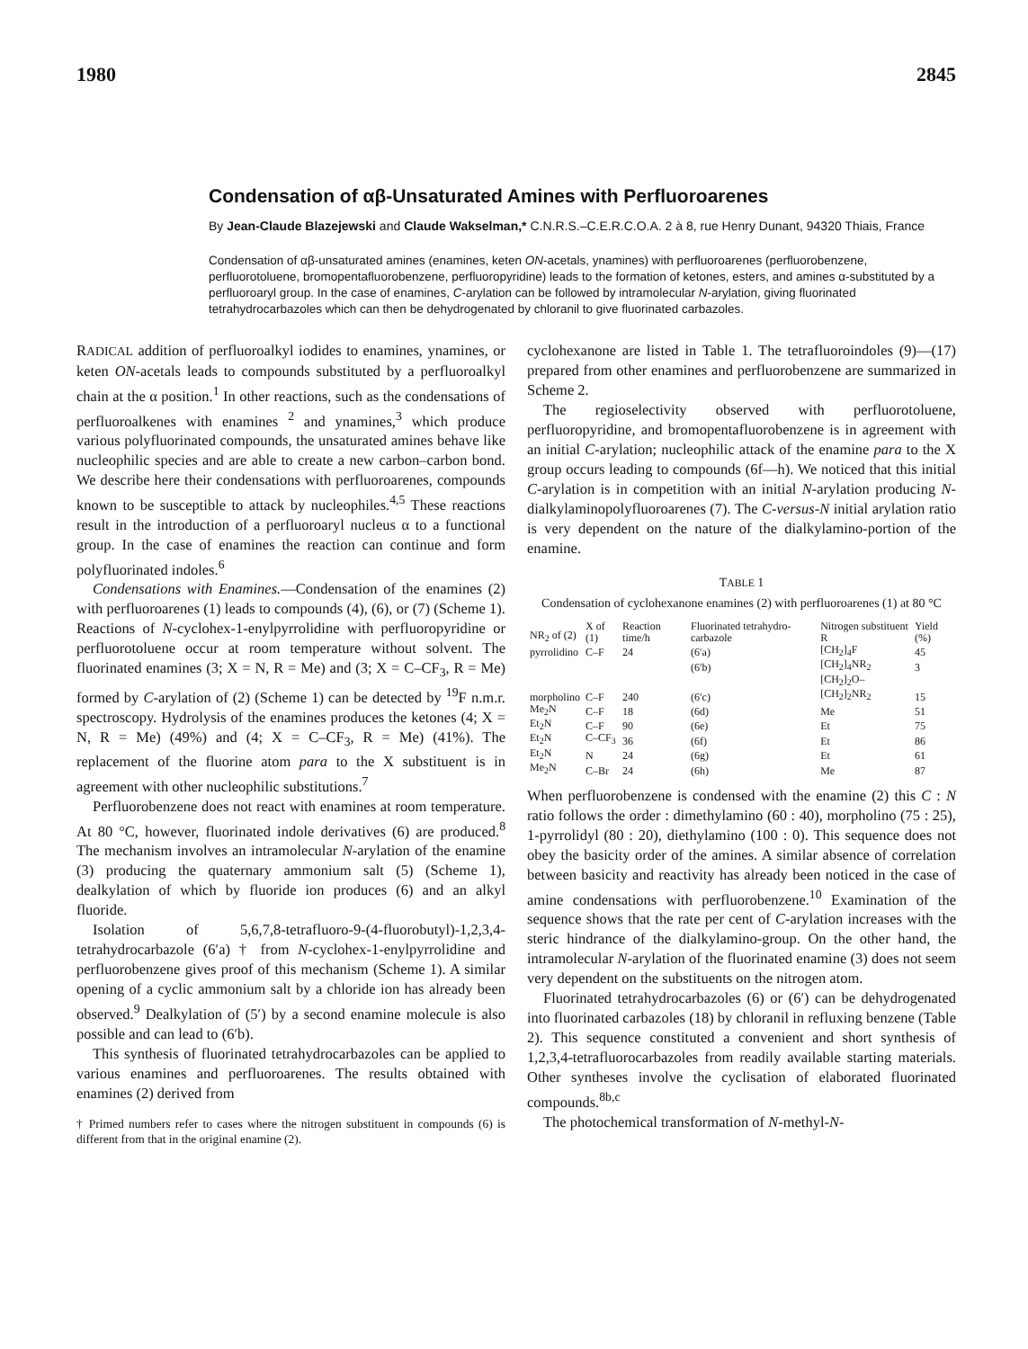1980 2845
Condensation of αβ-Unsaturated Amines with Perfluoroarenes
By Jean-Claude Blazejewski and Claude Wakselman,* C.N.R.S.–C.E.R.C.O.A. 2 à 8, rue Henry Dunant, 94320 Thiais, France
Condensation of αβ-unsaturated amines (enamines, keten ON-acetals, ynamines) with perfluoroarenes (perfluorobenzene, perfluorotoluene, bromopentafluorobenzene, perfluoropyridine) leads to the formation of ketones, esters, and amines α-substituted by a perfluoroaryl group. In the case of enamines, C-arylation can be followed by intramolecular N-arylation, giving fluorinated tetrahydrocarbazoles which can then be dehydrogenated by chloranil to give fluorinated carbazoles.
RADICAL addition of perfluoroalkyl iodides to enamines, ynamines, or keten ON-acetals leads to compounds substituted by a perfluoroalkyl chain at the α position.<sup>1</sup> In other reactions, such as the condensations of perfluoroalkenes with enamines <sup>2</sup> and ynamines,<sup>3</sup> which produce various polyfluorinated compounds, the unsaturated amines behave like nucleophilic species and are able to create a new carbon–carbon bond. We describe here their condensations with perfluoroarenes, compounds known to be susceptible to attack by nucleophiles.<sup>4,5</sup> These reactions result in the introduction of a perfluoroaryl nucleus α to a functional group. In the case of enamines the reaction can continue and form polyfluorinated indoles.<sup>6</sup>
Condensations with Enamines.—Condensation of the enamines (2) with perfluoroarenes (1) leads to compounds (4), (6), or (7) (Scheme 1). Reactions of N-cyclohex-1-enylpyrrolidine with perfluoropyridine or perfluorotoluene occur at room temperature without solvent. The fluorinated enamines (3; X = N, R = Me) and (3; X = C–CF<sub>3</sub>, R = Me) formed by C-arylation of (2) (Scheme 1) can be detected by <sup>19</sup>F n.m.r. spectroscopy. Hydrolysis of the enamines produces the ketones (4; X = N, R = Me) (49%) and (4; X = C–CF<sub>3</sub>, R = Me) (41%). The replacement of the fluorine atom para to the X substituent is in agreement with other nucleophilic substitutions.<sup>7</sup>
Perfluorobenzene does not react with enamines at room temperature. At 80 °C, however, fluorinated indole derivatives (6) are produced.<sup>8</sup> The mechanism involves an intramolecular N-arylation of the enamine (3) producing the quaternary ammonium salt (5) (Scheme 1), dealkylation of which by fluoride ion produces (6) and an alkyl fluoride.
Isolation of 5,6,7,8-tetrafluoro-9-(4-fluorobutyl)-1,2,3,4-tetrahydrocarbazole (6′a) † from N-cyclohex-1-enylpyrrolidine and perfluorobenzene gives proof of this mechanism (Scheme 1). A similar opening of a cyclic ammonium salt by a chloride ion has already been observed.<sup>9</sup> Dealkylation of (5′) by a second enamine molecule is also possible and can lead to (6′b).
This synthesis of fluorinated tetrahydrocarbazoles can be applied to various enamines and perfluoroarenes. The results obtained with enamines (2) derived from
† Primed numbers refer to cases where the nitrogen substituent in compounds (6) is different from that in the original enamine (2).
cyclohexanone are listed in Table 1. The tetrafluoroindoles (9)—(17) prepared from other enamines and perfluorobenzene are summarized in Scheme 2.
The regioselectivity observed with perfluorotoluene, perfluoropyridine, and bromopentafluorobenzene is in agreement with an initial C-arylation; nucleophilic attack of the enamine para to the X group occurs leading to compounds (6f—h). We noticed that this initial C-arylation is in competition with an initial N-arylation producing N-dialkylaminopolyfluoroarenes (7). The C-versus-N initial arylation ratio is very dependent on the nature of the dialkylamino-portion of the enamine.
TABLE 1
Condensation of cyclohexanone enamines (2) with perfluoroarenes (1) at 80 °C
| NR<sub>2</sub> of (2) | X of (1) | Reaction time/h | Fluorinated tetrahydro-carbazole | Nitrogen substituent R | Yield (%) |
| --- | --- | --- | --- | --- | --- |
| pyrrolidino | C–F | 24 | (6′a) | [CH<sub>2</sub>]<sub>4</sub>F | 45 |
| | | | (6′b) | [CH<sub>2</sub>]<sub>4</sub>NR<sub>2</sub> | 3 |
| morpholino | C–F | 240 | (6′c) | [CH<sub>2</sub>]<sub>2</sub>O–[CH<sub>2</sub>]<sub>2</sub>NR<sub>2</sub> | 15 |
| Me<sub>2</sub>N | C–F | 18 | (6d) | Me | 51 |
| Et<sub>2</sub>N | C–F | 90 | (6e) | Et | 75 |
| Et<sub>2</sub>N | C–CF<sub>3</sub> | 36 | (6f) | Et | 86 |
| Et<sub>2</sub>N | N | 24 | (6g) | Et | 61 |
| Me<sub>2</sub>N | C–Br | 24 | (6h) | Me | 87 |
When perfluorobenzene is condensed with the enamine (2) this C : N ratio follows the order : dimethylamino (60 : 40), morpholino (75 : 25), 1-pyrrolidyl (80 : 20), diethylamino (100 : 0). This sequence does not obey the basicity order of the amines. A similar absence of correlation between basicity and reactivity has already been noticed in the case of amine condensations with perfluorobenzene.<sup>10</sup> Examination of the sequence shows that the rate per cent of C-arylation increases with the steric hindrance of the dialkylamino-group. On the other hand, the intramolecular N-arylation of the fluorinated enamine (3) does not seem very dependent on the substituents on the nitrogen atom.
Fluorinated tetrahydrocarbazoles (6) or (6′) can be dehydrogenated into fluorinated carbazoles (18) by chloranil in refluxing benzene (Table 2). This sequence constituted a convenient and short synthesis of 1,2,3,4-tetrafluorocarbazoles from readily available starting materials. Other syntheses involve the cyclisation of elaborated fluorinated compounds.<sup>8b,c</sup>
The photochemical transformation of N-methyl-N-